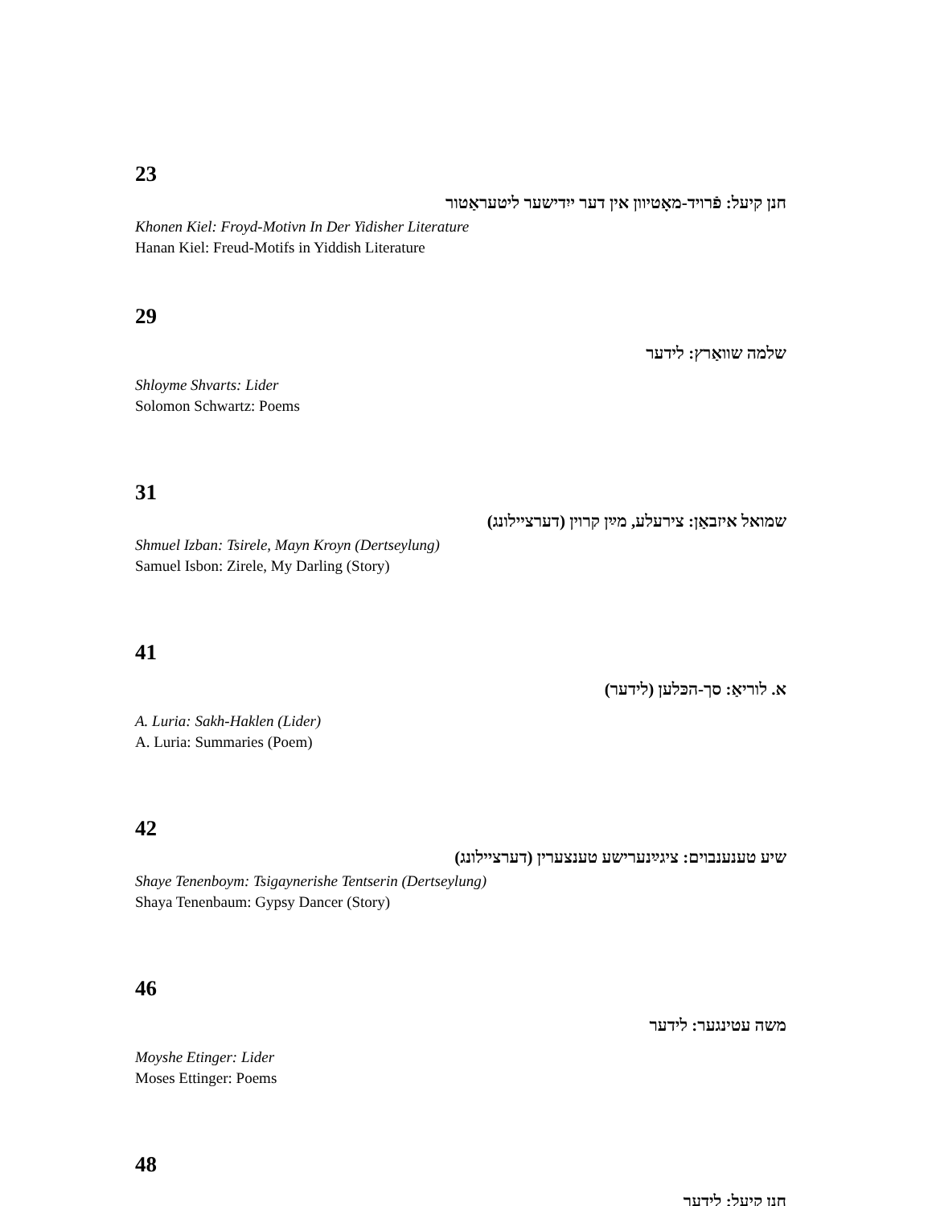23
חנן קיעל: פֿרויד-מאָטיוון אין דער ייִדישער ליטעראַטור
Khonen Kiel: Froyd-Motivn In Der Yidisher Literature
Hanan Kiel: Freud-Motifs in Yiddish Literature
29
שלמה שוואַרץ: לידער
Shloyme Shvarts: Lider
Solomon Schwartz: Poems
31
שמואל איזבאַן: צירעלע, מײַן קרוין (דערציילונג)
Shmuel Izban: Tsirele, Mayn Kroyn (Dertseylung)
Samuel Isbon: Zirele, My Darling (Story)
41
א. לוריאַ: סך-הכּלען (לידער)
A. Luria: Sakh-Haklen (Lider)
A. Luria: Summaries (Poem)
42
שיע טענענבוים: ציגײַנערישע טענצערין (דערציילונג)
Shaye Tenenboym: Tsigaynerishe Tentserin (Dertseylung)
Shaya Tenenbaum: Gypsy Dancer (Story)
46
משה עטינגער: לידער
Moyshe Etinger: Lider
Moses Ettinger: Poems
48
חנן קיעל: לידער